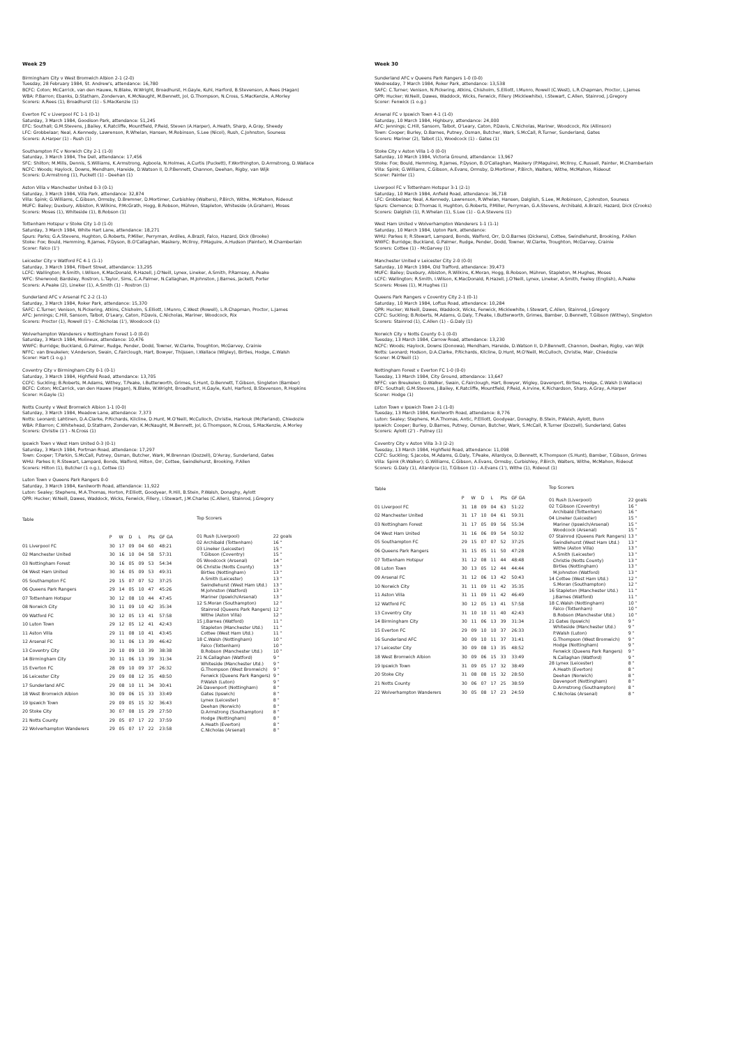Week 29
Birmingham City v West Bromwich Albion 2-1 (2-0)
Tuesday, 28 February 1984, St. Andrew's, attendance: 16,780
BCFC: Coton; McCarrick, van den Hauwe, N.Blake, W.Wright, Broadhurst, H.Gayle, Kuhl, Harford, B.Stevenson, A.Rees (Hagan)
WBA: P.Barron; Ebanks, D.Statham, Zondervan, K.McNaught, M.Bennett, Jol, G.Thompson, N.Cross, S.MacKenzie, A.Morley
Scorers: A.Rees (1), Broadhurst (1) - S.MacKenzie (1)
Everton FC v Liverpool FC 1-1 (0-1)
Saturday, 3 March 1984, Goodison Park, attendance: 51,245
EFC: Southall; G.M.Stevens, J.Bailey, K.Ratcliffe, Mountfield, P.Reid, Steven (A.Harper), A.Heath, Sharp, A.Gray, Sheedy
LFC: Grobbelaar; Neal, A.Kennedy, Lawrenson, R.Whelan, Hansen, M.Robinson, S.Lee (Nicol), Rush, C.Johnston, Souness
Scorers: A.Harper (1) - Rush (1)
Southampton FC v Norwich City 2-1 (1-0)
Saturday, 3 March 1984, The Dell, attendance: 17,456
SFC: Shilton; M.Mills, Dennis, S.Williams, K.Armstrong, Agboola, N.Holmes, A.Curtis (Puckett), F.Worthington, D.Armstrong, D.Wallace
NCFC: Woods; Haylock, Downs, Mendham, Hareide, D.Watson II, D.P.Bennett, Channon, Deehan, Rigby, van Wijk
Scorers: D.Armstrong (1), Puckett (1) - Deehan (1)
Aston Villa v Manchester United 0-3 (0-1)
Saturday, 3 March 1984, Villa Park, attendance: 32,874
Villa: Spink; G.Williams, C.Gibson, Ormsby, D.Bremner, D.Mortimer, Curbishley (Walters), P.Birch, Withe, McMahon, Rideout
MUFC: Bailey; Duxbury, Albiston, R.Wilkins, P.McGrath, Hogg, B.Robson, Mühren, Stapleton, Whiteside (A.Graham), Moses
Scorers: Moses (1), Whiteside (1), B.Robson (1)
Tottenham Hotspur v Stoke City 1-0 (1-0)
Saturday, 3 March 1984, White Hart Lane, attendance: 18,271
Spurs: Parks; G.A.Stevens, Hughton, G.Roberts, P.Miller, Perryman, Ardiles, A.Brazil, Falco, Hazard, Dick (Brooke)
Stoke: Fox; Bould, Hemming, R.James, P.Dyson, B.O'Callaghan, Maskery, McIlroy, P.Maguire, A.Hudson (Painter), M.Chamberlain
Scorer: Falco (1')
Leicester City v Watford FC 4-1 (1-1)
Saturday, 3 March 1984, Filbert Street, attendance: 13,295
LCFC: Wallington; R.Smith, I.Wilson, K.MacDonald, R.Hazell, J.O'Neill, Lynex, Lineker, A.Smith, P.Ramsey, A.Peake
WFC: Sherwood; Bardsley, Rostron, L.Taylor, Sims, C.A.Palmer, N.Callaghan, M.Johnston, J.Barnes, Jackett, Porter
Scorers: A.Peake (2), Lineker (1), A.Smith (1) - Rostron (1)
Sunderland AFC v Arsenal FC 2-2 (1-1)
Saturday, 3 March 1984, Roker Park, attendance: 15,370
SAFC: C.Turner; Venison, N.Pickering, Atkins, Chisholm, S.Elliott, I.Munro, C.West (Rowell), L.R.Chapman, Proctor, L.James
AFC: Jennings; C.Hill, Sansom, Talbot, O'Leary, Caton, P.Davis, C.Nicholas, Mariner, Woodcock, Rix
Scorers: Proctor (1), Rowell (1') - C.Nicholas (1'), Woodcock (1)
Wolverhampton Wanderers v Nottingham Forest 1-0 (0-0)
Saturday, 3 March 1984, Molineux, attendance: 10,476
WWFC: Burridge; Buckland, G.Palmer, Rudge, Pender, Dodd, Towner, W.Clarke, Troughton, McGarvey, Crainie
NFFC: van Breukelen; V.Anderson, Swain, C.Fairclough, Hart, Bowyer, Thijssen, I.Wallace (Wigley), Birtles, Hodge, C.Walsh
Scorer: Hart (1 o.g.)
Coventry City v Birmingham City 0-1 (0-1)
Saturday, 3 March 1984, Highfield Road, attendance: 13,705
CCFC: Suckling; B.Roberts, M.Adams, Withey, T.Peake, I.Butterworth, Grimes, S.Hunt, D.Bennett, T.Gibson, Singleton (Bamber)
BCFC: Coton; McCarrick, van den Hauwe (Hagan), N.Blake, W.Wright, Broadhurst, H.Gayle, Kuhl, Harford, B.Stevenson, R.Hopkins
Scorer: H.Gayle (1)
Notts County v West Bromwich Albion 1-1 (0-0)
Saturday, 3 March 1984, Meadow Lane, attendance: 7,373
Notts: Leonard; Lahtinen, D.A.Clarke, P.Richards, Kilcline, D.Hunt, M.O'Neill, McCulloch, Christie, Harkouk (McParland), Chiedozie
WBA: P.Barron; C.Whitehead, D.Statham, Zondervan, K.McNaught, M.Bennett, Jol, G.Thompson, N.Cross, S.MacKenzie, A.Morley
Scorers: Christie (1') - N.Cross (1)
Ipswich Town v West Ham United 0-3 (0-1)
Saturday, 3 March 1984, Portman Road, attendance: 17,297
Town: Cooper; T.Parkin, S.McCall, Putney, Osman, Butcher, Wark, M.Brennan (Dozzell), D'Avray, Sunderland, Gates
WHU: Parkes II; R.Stewart, Lampard, Bonds, Walford, Hilton, Orr, Cottee, Swindlehurst, Brooking, P.Allen
Scorers: Hilton (1), Butcher (1 o.g.), Cottee (1)
Luton Town v Queens Park Rangers 0-0
Saturday, 3 March 1984, Kenilworth Road, attendance: 11,922
Luton: Sealey; Stephens, M.A.Thomas, Horton, P.Elliott, Goodyear, R.Hill, B.Stein, P.Walsh, Donaghy, Aylott
QPR: Hucker; W.Neill, Dawes, Waddock, Wicks, Fenwick, Fillery, I.Stewart, J.M.Charles (C.Allen), Stainrod, J.Gregory
| Table | | | | | | |
| | P | W | D | L | Pts | GF GA |
| 01 Liverpool FC | 30 | 17 | 09 | 04 | 60 | 48:21 |
| 02 Manchester United | 30 | 16 | 10 | 04 | 58 | 57:31 |
| 03 Nottingham Forest | 30 | 16 | 05 | 09 | 53 | 54:34 |
| 04 West Ham United | 30 | 16 | 05 | 09 | 53 | 49:31 |
| 05 Southampton FC | 29 | 15 | 07 | 07 | 52 | 37:25 |
| 06 Queens Park Rangers | 29 | 14 | 05 | 10 | 47 | 45:26 |
| 07 Tottenham Hotspur | 30 | 12 | 08 | 10 | 44 | 47:45 |
| 08 Norwich City | 30 | 11 | 09 | 10 | 42 | 35:34 |
| 09 Watford FC | 30 | 12 | 05 | 13 | 41 | 57:58 |
| 10 Luton Town | 29 | 12 | 05 | 12 | 41 | 42:43 |
| 11 Aston Villa | 29 | 11 | 08 | 10 | 41 | 43:45 |
| 12 Arsenal FC | 30 | 11 | 06 | 13 | 39 | 46:42 |
| 13 Coventry City | 29 | 10 | 09 | 10 | 39 | 38:38 |
| 14 Birmingham City | 30 | 11 | 06 | 13 | 39 | 31:34 |
| 15 Everton FC | 28 | 09 | 10 | 09 | 37 | 26:32 |
| 16 Leicester City | 29 | 09 | 08 | 12 | 35 | 48:50 |
| 17 Sunderland AFC | 29 | 08 | 10 | 11 | 34 | 30:41 |
| 18 West Bromwich Albion | 30 | 09 | 06 | 15 | 33 | 33:49 |
| 19 Ipswich Town | 29 | 09 | 05 | 15 | 32 | 36:43 |
| 20 Stoke City | 30 | 07 | 08 | 15 | 29 | 27:50 |
| 21 Notts County | 29 | 05 | 07 | 17 | 22 | 37:59 |
| 22 Wolverhampton Wanderers | 29 | 05 | 07 | 17 | 22 | 23:58 |
| Top Scorers | |
| 01 Rush (Liverpool) | 22 goals |
| 02 Archibald (Tottenham) | 16 " |
| 03 Lineker (Leicester) | 15 " |
| T.Gibson (Coventry) | 15 " |
| 05 Woodcock (Arsenal) | 14 " |
| 06 Christie (Notts County) | 13 " |
| Birtles (Nottingham) | 13 " |
| A.Smith (Leicester) | 13 " |
| Swindlehurst (West Ham Utd.) | 13 " |
| M.Johnston (Watford) | 13 " |
| Mariner (Ipswich/Arsenal) | 13 " |
| 12 S.Moran (Southampton) | 12 " |
| Stainrod (Queens Park Rangers) | 12 " |
| Withe (Aston Villa) | 12 " |
| 15 J.Barnes (Watford) | 11 " |
| Stapleton (Manchester Utd.) | 11 " |
| Cottee (West Ham Utd.) | 11 " |
| 18 C.Walsh (Nottingham) | 10 " |
| Falco (Tottenham) | 10 " |
| B.Robson (Manchester Utd.) | 10 " |
| 21 N.Callaghan (Watford) | 9 " |
| Whiteside (Manchester Utd.) | 9 " |
| G.Thompson (West Bromwich) | 9 " |
| Fenwick (Queens Park Rangers) | 9 " |
| P.Walsh (Luton) | 9 " |
| 26 Davenport (Nottingham) | 8 " |
| Gates (Ipswich) | 8 " |
| Lynex (Leicester) | 8 " |
| Deehan (Norwich) | 8 " |
| D.Armstrong (Southampton) | 8 " |
| Hodge (Nottingham) | 8 " |
| A.Heath (Everton) | 8 " |
| C.Nicholas (Arsenal) | 8 " |
Week 30
Sunderland AFC v Queens Park Rangers 1-0 (0-0)
Wednesday, 7 March 1984, Roker Park, attendance: 13,538
SAFC: C.Turner; Venison, N.Pickering, Atkins, Chisholm, S.Elliott, I.Munro, Rowell (C.West), L.R.Chapman, Proctor, L.James
QPR: Hucker; W.Neill, Dawes, Waddock, Wicks, Fenwick, Fillery (Micklewhite), I.Stewart, C.Allen, Stainrod, J.Gregory
Scorer: Fenwick (1 o.g.)
Arsenal FC v Ipswich Town 4-1 (1-0)
Saturday, 10 March 1984, Highbury, attendance: 24,000
AFC: Jennings; C.Hill, Sansom, Talbot, O'Leary, Caton, P.Davis, C.Nicholas, Mariner, Woodcock, Rix (Allinson)
Town: Cooper; Burley, D.Barnes, Putney, Osman, Butcher, Wark, S.McCall, R.Turner, Sunderland, Gates
Scorers: Mariner (2), Talbot (1), Woodcock (1) - Gates (1)
Stoke City v Aston Villa 1-0 (0-0)
Saturday, 10 March 1984, Victoria Ground, attendance: 13,967
Stoke: Fox; Bould, Hemming, R.James, P.Dyson, B.O'Callaghan, Maskery (P.Maguire), McIlroy, C.Russell, Painter, M.Chamberlain
Villa: Spink; G.Williams, C.Gibson, A.Evans, Ormsby, D.Mortimer, P.Birch, Walters, Withe, McMahon, Rideout
Scorer: Painter (1)
Liverpool FC v Tottenham Hotspur 3-1 (2-1)
Saturday, 10 March 1984, Anfield Road, attendance: 36,718
LFC: Grobbelaar; Neal, A.Kennedy, Lawrenson, R.Whelan, Hansen, Dalglish, S.Lee, M.Robinson, C.Johnston, Souness
Spurs: Clemence; D.Thomas II, Hughton, G.Roberts, P.Miller, Perryman, G.A.Stevens, Archibald, A.Brazil, Hazard, Dick (Crooks)
Scorers: Dalglish (1), R.Whelan (1), S.Lee (1) - G.A.Stevens (1)
West Ham United v Wolverhampton Wanderers 1-1 (1-1)
Saturday, 10 March 1984, Upton Park, attendance:
WHU: Parkes II; R.Stewart, Lampard, Bonds, Walford, Orr, D.O.Barnes (Dickens), Cottee, Swindlehurst, Brooking, P.Allen
WWFC: Burridge; Buckland, G.Palmer, Rudge, Pender, Dodd, Towner, W.Clarke, Troughton, McGarvey, Crainie
Scorers: Cottee (1) - McGarvey (1)
Manchester United v Leicester City 2-0 (0-0)
Saturday, 10 March 1984, Old Trafford, attendance: 39,473
MUFC: Bailey; Duxbury, Albiston, R.Wilkins, K.Moran, Hogg, B.Robson, Mühren, Stapleton, M.Hughes, Moses
LCFC: Wallington; R.Smith, I.Wilson, K.MacDonald, R.Hazell, J.O'Neill, Lynex, Lineker, A.Smith, Feeley (English), A.Peake
Scorers: Moses (1), M.Hughes (1)
Queens Park Rangers v Coventry City 2-1 (0-1)
Saturday, 10 March 1984, Loftus Road, attendance: 10,284
QPR: Hucker; W.Neill, Dawes, Waddock, Wicks, Fenwick, Micklewhite, I.Stewart, C.Allen, Stainrod, J.Gregory
CCFC: Suckling; B.Roberts, M.Adams, G.Daly, T.Peake, I.Butterworth, Grimes, Bamber, D.Bennett, T.Gibson (Withey), Singleton
Scorers: Stainrod (1), C.Allen (1) - G.Daly (1)
Norwich City v Notts County 0-1 (0-0)
Tuesday, 13 March 1984, Carrow Road, attendance: 13,230
NCFC: Woods; Haylock, Downs (Donowa), Mendham, Hareide, D.Watson II, D.P.Bennett, Channon, Deehan, Rigby, van Wijk
Notts: Leonard; Hodson, D.A.Clarke, P.Richards, Kilcline, D.Hunt, M.O'Neill, McCulloch, Christie, Mair, Chiedozie
Scorer: M.O'Neill (1)
Nottingham Forest v Everton FC 1-0 (0-0)
Tuesday, 13 March 1984, City Ground, attendance: 13,647
NFFC: van Breukelen; D.Walker, Swain, C.Fairclough, Hart, Bowyer, Wigley, Davenport, Birtles, Hodge, C.Walsh (I.Wallace)
EFC: Southall; G.M.Stevens, J.Bailey, K.Ratcliffe, Mountfield, P.Reid, A.Irvine, K.Richardson, Sharp, A.Gray, A.Harper
Scorer: Hodge (1)
Luton Town v Ipswich Town 2-1 (1-0)
Tuesday, 13 March 1984, Kenilworth Road, attendance: 8,776
Luton: Sealey; Stephens, M.A.Thomas, Antic, P.Elliott, Goodyear, Donaghy, B.Stein, P.Walsh, Aylott, Bunn
Ipswich: Cooper; Burley, D.Barnes, Putney, Osman, Butcher, Wark, S.McCall, R.Turner (Dozzell), Sunderland, Gates
Scorers: Aylott (2') - Putney (1)
Coventry City v Aston Villa 3-3 (2-2)
Tuesday, 13 March 1984, Highfield Road, attendance: 11,098
CCFC: Suckling; S.Jacobs, M.Adams, G.Daly, T.Peake, Allardyce, D.Bennett, K.Thompson (S.Hunt), Bamber, T.Gibson, Grimes
Villa: Spink (R.Walker); G.Williams, C.Gibson, A.Evans, Ormsby, Curbishley, P.Birch, Walters, Withe, McMahon, Rideout
Scorers: G.Daly (1), Allardyce (1), T.Gibson (1) - A.Evans (1'), Withe (1), Rideout (1)
| Table | | | | | | |
| | P | W | D | L | Pts | GF GA |
| 01 Liverpool FC | 31 | 18 | 09 | 04 | 63 | 51:22 |
| 02 Manchester United | 31 | 17 | 10 | 04 | 61 | 59:31 |
| 03 Nottingham Forest | 31 | 17 | 05 | 09 | 56 | 55:34 |
| 04 West Ham United | 31 | 16 | 06 | 09 | 54 | 50:32 |
| 05 Southampton FC | 29 | 15 | 07 | 07 | 52 | 37:25 |
| 06 Queens Park Rangers | 31 | 15 | 05 | 11 | 50 | 47:28 |
| 07 Tottenham Hotspur | 31 | 12 | 08 | 11 | 44 | 48:48 |
| 08 Luton Town | 30 | 13 | 05 | 12 | 44 | 44:44 |
| 09 Arsenal FC | 31 | 12 | 06 | 13 | 42 | 50:43 |
| 10 Norwich City | 31 | 11 | 09 | 11 | 42 | 35:35 |
| 11 Aston Villa | 31 | 11 | 09 | 11 | 42 | 46:49 |
| 12 Watford FC | 30 | 12 | 05 | 13 | 41 | 57:58 |
| 13 Coventry City | 31 | 10 | 10 | 11 | 40 | 42:43 |
| 14 Birmingham City | 30 | 11 | 06 | 13 | 39 | 31:34 |
| 15 Everton FC | 29 | 09 | 10 | 10 | 37 | 26:33 |
| 16 Sunderland AFC | 30 | 09 | 10 | 11 | 37 | 31:41 |
| 17 Leicester City | 30 | 09 | 08 | 13 | 35 | 48:52 |
| 18 West Bromwich Albion | 30 | 09 | 06 | 15 | 33 | 33:49 |
| 19 Ipswich Town | 31 | 09 | 05 | 17 | 32 | 38:49 |
| 20 Stoke City | 31 | 08 | 08 | 15 | 32 | 28:50 |
| 21 Notts County | 30 | 06 | 07 | 17 | 25 | 38:59 |
| 22 Wolverhampton Wanderers | 30 | 05 | 08 | 17 | 23 | 24:59 |
| Top Scorers | |
| 01 Rush (Liverpool) | 22 goals |
| 02 T.Gibson (Coventry) | 16 " |
| Archibald (Tottenham) | 16 " |
| 04 Lineker (Leicester) | 15 " |
| Mariner (Ipswich/Arsenal) | 15 " |
| Woodcock (Arsenal) | 15 " |
| 07 Stainrod (Queens Park Rangers) | 13 " |
| Swindlehurst (West Ham Utd.) | 13 " |
| Withe (Aston Villa) | 13 " |
| A.Smith (Leicester) | 13 " |
| Christie (Notts County) | 13 " |
| Birtles (Nottingham) | 13 " |
| M.Johnston (Watford) | 13 " |
| 14 Cottee (West Ham Utd.) | 12 " |
| S.Moran (Southampton) | 12 " |
| 16 Stapleton (Manchester Utd.) | 11 " |
| J.Barnes (Watford) | 11 " |
| 18 C.Walsh (Nottingham) | 10 " |
| Falco (Tottenham) | 10 " |
| B.Robson (Manchester Utd.) | 10 " |
| 21 Gates (Ipswich) | 9 " |
| Whiteside (Manchester Utd.) | 9 " |
| P.Walsh (Luton) | 9 " |
| G.Thompson (West Bromwich) | 9 " |
| Hodge (Nottingham) | 9 " |
| Fenwick (Queens Park Rangers) | 9 " |
| N.Callaghan (Watford) | 9 " |
| 28 Lynex (Leicester) | 8 " |
| A.Heath (Everton) | 8 " |
| Deehan (Norwich) | 8 " |
| Davenport (Nottingham) | 8 " |
| D.Armstrong (Southampton) | 8 " |
| C.Nicholas (Arsenal) | 8 " |